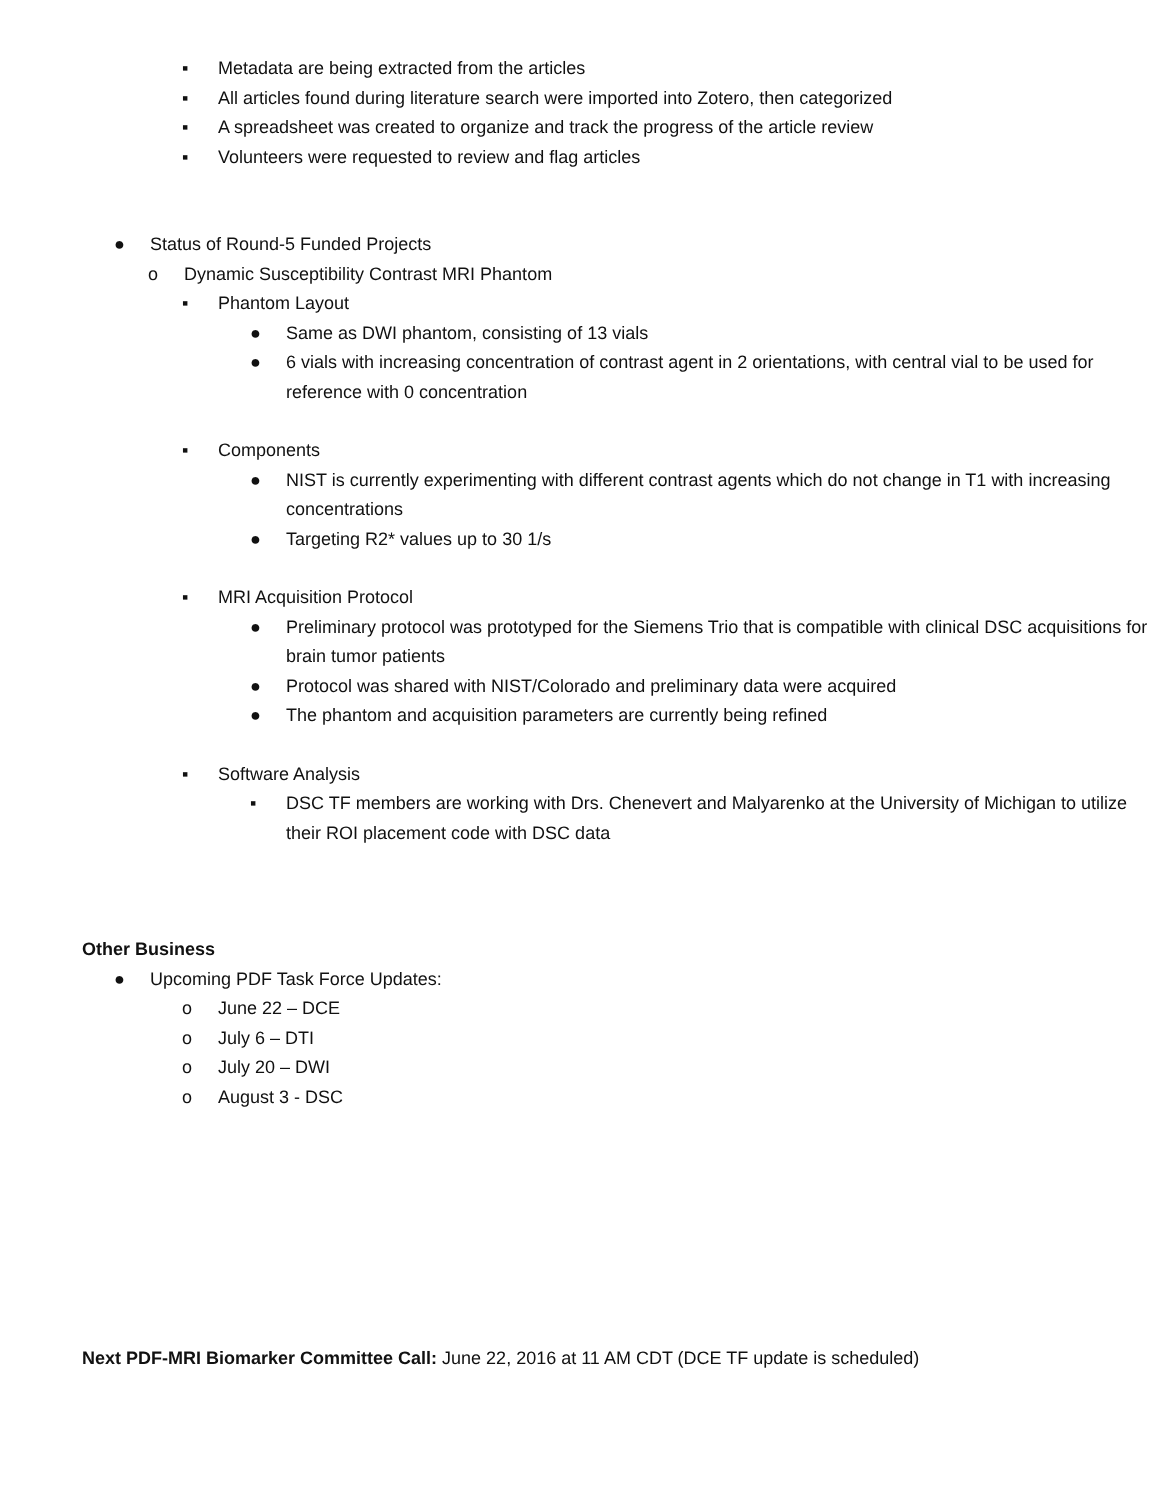▪ Metadata are being extracted from the articles
▪ All articles found during literature search were imported into Zotero, then categorized
▪ A spreadsheet was created to organize and track the progress of the article review
▪ Volunteers were requested to review and flag articles
● Status of Round-5 Funded Projects
o Dynamic Susceptibility Contrast MRI Phantom
▪ Phantom Layout
● Same as DWI phantom, consisting of 13 vials
● 6 vials with increasing concentration of contrast agent in 2 orientations, with central vial to be used for reference with 0 concentration
▪ Components
● NIST is currently experimenting with different contrast agents which do not change in T1 with increasing concentrations
● Targeting R2* values up to 30 1/s
▪ MRI Acquisition Protocol
● Preliminary protocol was prototyped for the Siemens Trio that is compatible with clinical DSC acquisitions for brain tumor patients
● Protocol was shared with NIST/Colorado and preliminary data were acquired
● The phantom and acquisition parameters are currently being refined
▪ Software Analysis
▪ DSC TF members are working with Drs. Chenevert and Malyarenko at the University of Michigan to utilize their ROI placement code with DSC data
Other Business
● Upcoming PDF Task Force Updates:
o June 22 – DCE
o July 6 – DTI
o July 20 – DWI
o August 3 - DSC
Next PDF-MRI Biomarker Committee Call: June 22, 2016 at 11 AM CDT (DCE TF update is scheduled)